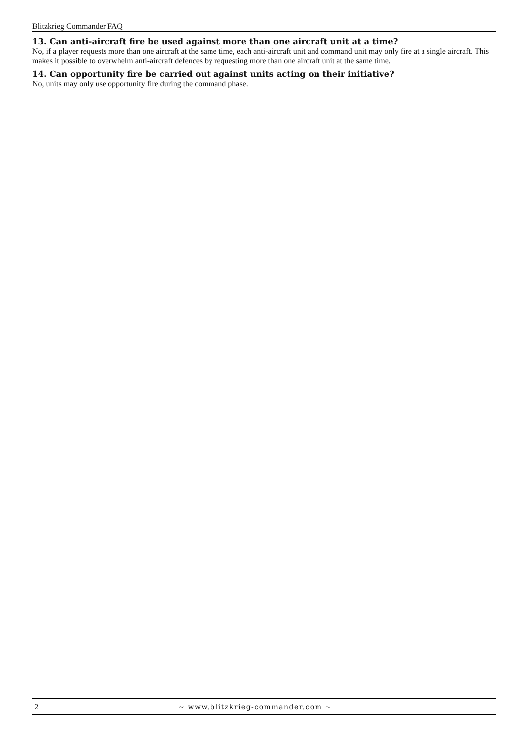Blitzkrieg Commander FAQ
13. Can anti-aircraft fire be used against more than one aircraft unit at a time?
No, if a player requests more than one aircraft at the same time, each anti-aircraft unit and command unit may only fire at a single aircraft. This makes it possible to overwhelm anti-aircraft defences by requesting more than one aircraft unit at the same time.
14. Can opportunity fire be carried out against units acting on their initiative?
No, units may only use opportunity fire during the command phase.
2 ~ www.blitzkrieg-commander.com ~